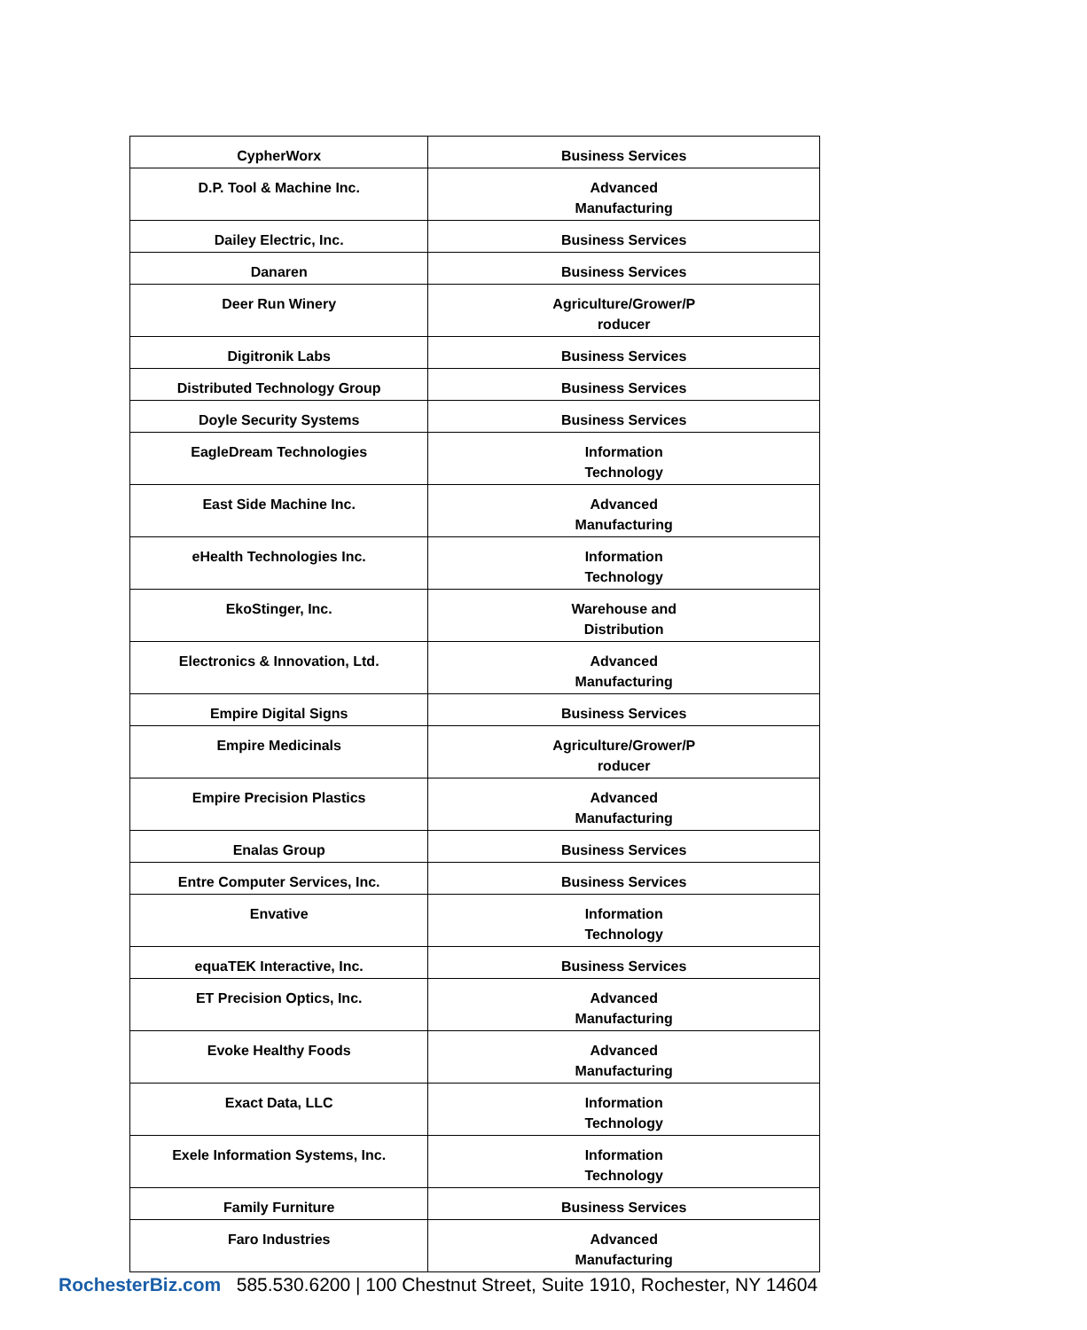| CypherWorx | Business Services |
| D.P. Tool & Machine Inc. | Advanced Manufacturing |
| Dailey Electric, Inc. | Business Services |
| Danaren | Business Services |
| Deer Run Winery | Agriculture/Grower/P roducer |
| Digitronik Labs | Business Services |
| Distributed Technology Group | Business Services |
| Doyle Security Systems | Business Services |
| EagleDream Technologies | Information Technology |
| East Side Machine Inc. | Advanced Manufacturing |
| eHealth Technologies Inc. | Information Technology |
| EkoStinger, Inc. | Warehouse and Distribution |
| Electronics & Innovation, Ltd. | Advanced Manufacturing |
| Empire Digital Signs | Business Services |
| Empire Medicinals | Agriculture/Grower/P roducer |
| Empire Precision Plastics | Advanced Manufacturing |
| Enalas Group | Business Services |
| Entre Computer Services, Inc. | Business Services |
| Envative | Information Technology |
| equaTEK Interactive, Inc. | Business Services |
| ET Precision Optics, Inc. | Advanced Manufacturing |
| Evoke Healthy Foods | Advanced Manufacturing |
| Exact Data, LLC | Information Technology |
| Exele Information Systems, Inc. | Information Technology |
| Family Furniture | Business Services |
| Faro Industries | Advanced Manufacturing |
RochesterBiz.com 585.530.6200 | 100 Chestnut Street, Suite 1910, Rochester, NY 14604